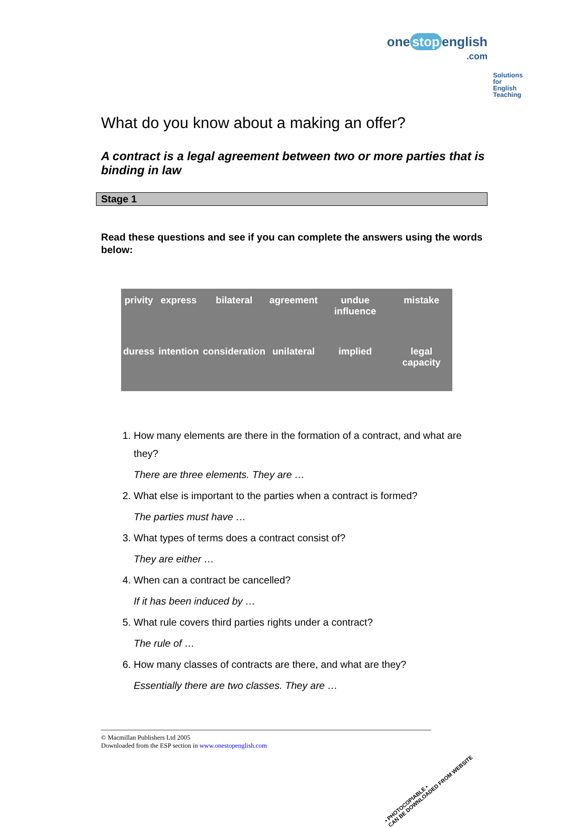one stop english
.com
Solutions for English Teaching
What do you know about a making an offer?
A contract is a legal agreement between two or more parties that is binding in law
Stage 1
Read these questions and see if you can complete the answers using the words below:
| privity | express | bilateral | agreement | undue influence | mistake |
| duress | intention | consideration | unilateral | implied | legal capacity |
1. How many elements are there in the formation of a contract, and what are they?
There are three elements. They are …
2. What else is important to the parties when a contract is formed?
The parties must have …
3. What types of terms does a contract consist of?
They are either …
4. When can a contract be cancelled?
If it has been induced by …
5. What rule covers third parties rights under a contract?
The rule of …
6. How many classes of contracts are there, and what are they?
Essentially there are two classes. They are …
© Macmillan Publishers Ltd 2005
Downloaded from the ESP section in www.onestopenglish.com
• PHOTOCOPIABLE •
CAN BE DOWNLOADED FROM WEBSITE